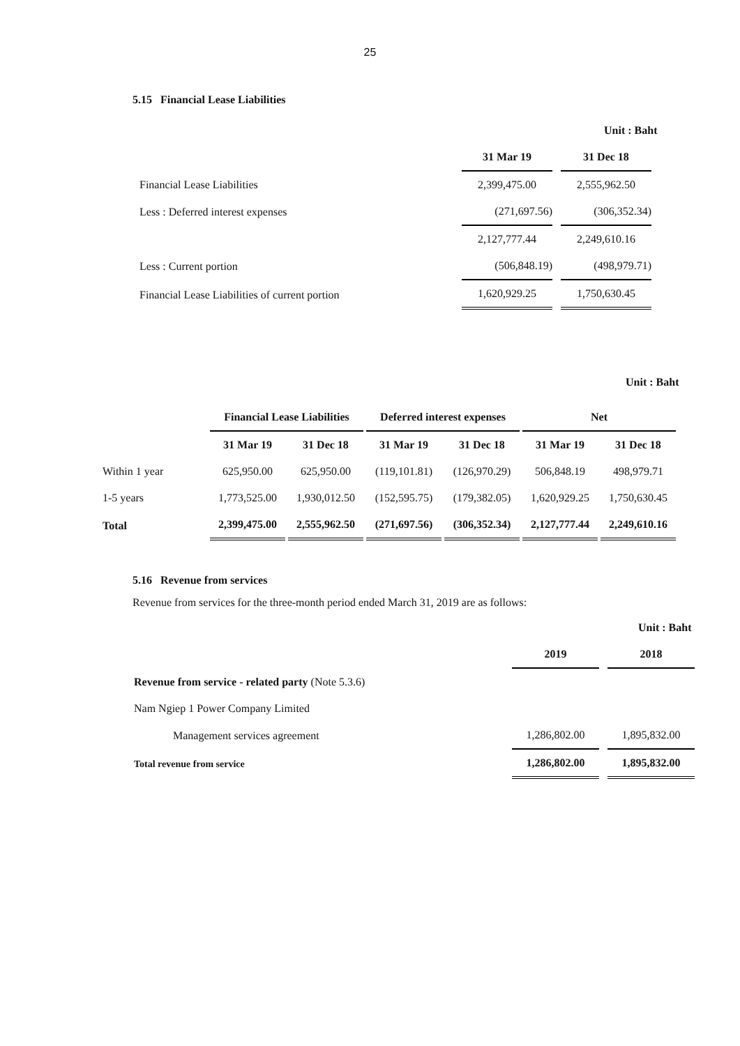25
5.15 Financial Lease Liabilities
Unit : Baht
| | 31 Mar 19 | 31 Dec 18 |
| --- | --- | --- |
| Financial Lease Liabilities | 2,399,475.00 | 2,555,962.50 |
| Less : Deferred interest expenses | (271,697.56) | (306,352.34) |
| | 2,127,777.44 | 2,249,610.16 |
| Less : Current portion | (506,848.19) | (498,979.71) |
| Financial Lease Liabilities of current portion | 1,620,929.25 | 1,750,630.45 |
Unit : Baht
| | Financial Lease Liabilities | | Deferred interest expenses | | Net | |
| --- | --- | --- | --- | --- | --- | --- |
| | 31 Mar 19 | 31 Dec 18 | 31 Mar 19 | 31 Dec 18 | 31 Mar 19 | 31 Dec 18 |
| Within 1 year | 625,950.00 | 625,950.00 | (119,101.81) | (126,970.29) | 506,848.19 | 498,979.71 |
| 1-5 years | 1,773,525.00 | 1,930,012.50 | (152,595.75) | (179,382.05) | 1,620,929.25 | 1,750,630.45 |
| Total | 2,399,475.00 | 2,555,962.50 | (271,697.56) | (306,352.34) | 2,127,777.44 | 2,249,610.16 |
5.16 Revenue from services
Revenue from services for the three-month period ended March 31, 2019 are as follows:
Unit : Baht
| | 2019 | 2018 |
| --- | --- | --- |
| Revenue from service - related party (Note 5.3.6) | | |
| Nam Ngiep 1 Power Company Limited | | |
| Management services agreement | 1,286,802.00 | 1,895,832.00 |
| Total revenue from service | 1,286,802.00 | 1,895,832.00 |